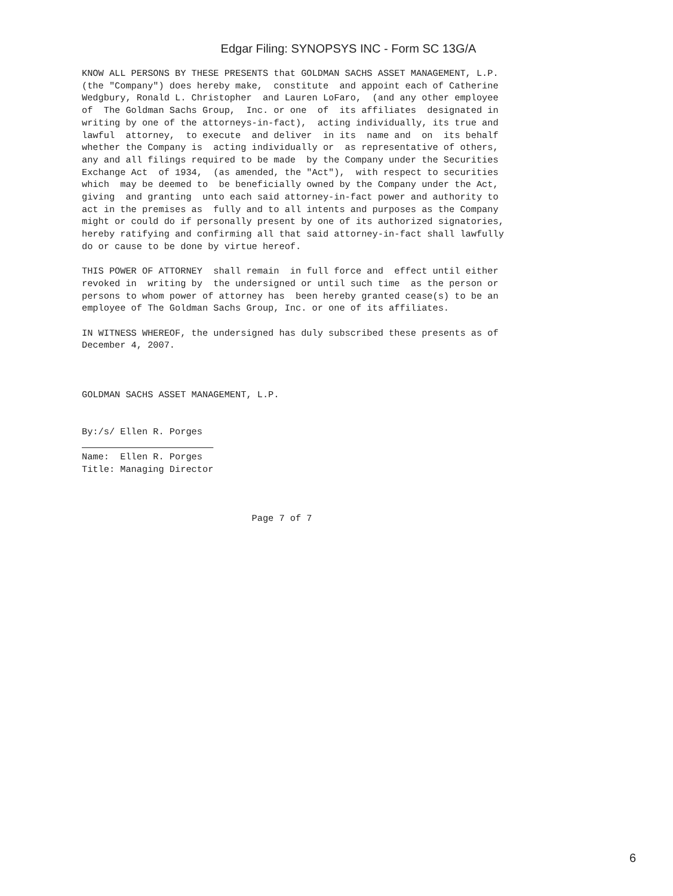Edgar Filing: SYNOPSYS INC - Form SC 13G/A
KNOW ALL PERSONS BY THESE PRESENTS that GOLDMAN SACHS ASSET MANAGEMENT, L.P.
(the "Company") does hereby make,  constitute  and appoint each of Catherine
Wedgbury, Ronald L. Christopher  and Lauren LoFaro,  (and any other employee
of  The Goldman Sachs Group,  Inc. or one  of  its affiliates  designated in
writing by one of the attorneys-in-fact),  acting individually, its true and
lawful  attorney,  to execute  and deliver  in its  name and  on  its behalf
whether the Company is  acting individually or  as representative of others,
any and all filings required to be made  by the Company under the Securities
Exchange Act  of 1934,  (as amended, the "Act"),  with respect to securities
which  may be deemed to  be beneficially owned by the Company under the Act,
giving  and granting  unto each said attorney-in-fact power and authority to
act in the premises as  fully and to all intents and purposes as the Company
might or could do if personally present by one of its authorized signatories,
hereby ratifying and confirming all that said attorney-in-fact shall lawfully
do or cause to be done by virtue hereof.

THIS POWER OF ATTORNEY  shall remain  in full force and  effect until either
revoked in  writing by  the undersigned or until such time  as the person or
persons to whom power of attorney has  been hereby granted cease(s) to be an
employee of The Goldman Sachs Group, Inc. or one of its affiliates.

IN WITNESS WHEREOF, the undersigned has duly subscribed these presents as of
December 4, 2007.



GOLDMAN SACHS ASSET MANAGEMENT, L.P.


By:/s/ Ellen R. Porges
                        
Name:  Ellen R. Porges
Title: Managing Director



                               Page 7 of 7
6